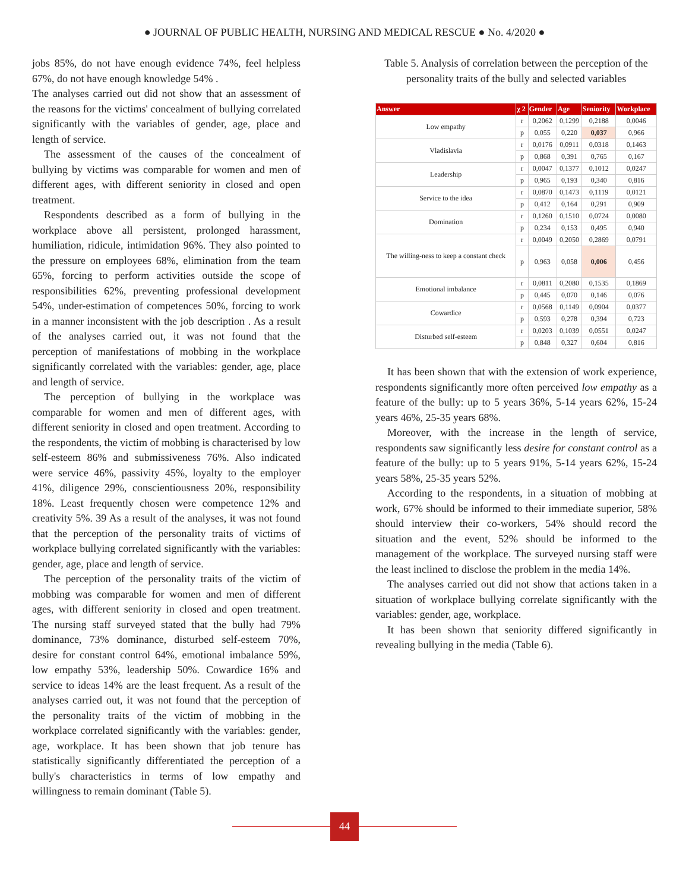● JOURNAL OF PUBLIC HEALTH, NURSING AND MEDICAL RESCUE ● No. 4/2020 ●
jobs 85%, do not have enough evidence 74%, feel helpless 67%, do not have enough knowledge 54% .
The analyses carried out did not show that an assessment of the reasons for the victims' concealment of bullying correlated significantly with the variables of gender, age, place and length of service.
The assessment of the causes of the concealment of bullying by victims was comparable for women and men of different ages, with different seniority in closed and open treatment.
Respondents described as a form of bullying in the workplace above all persistent, prolonged harassment, humiliation, ridicule, intimidation 96%. They also pointed to the pressure on employees 68%, elimination from the team 65%, forcing to perform activities outside the scope of responsibilities 62%, preventing professional development 54%, under-estimation of competences 50%, forcing to work in a manner inconsistent with the job description . As a result of the analyses carried out, it was not found that the perception of manifestations of mobbing in the workplace significantly correlated with the variables: gender, age, place and length of service.
The perception of bullying in the workplace was comparable for women and men of different ages, with different seniority in closed and open treatment. According to the respondents, the victim of mobbing is characterised by low self-esteem 86% and submissiveness 76%. Also indicated were service 46%, passivity 45%, loyalty to the employer 41%, diligence 29%, conscientiousness 20%, responsibility 18%. Least frequently chosen were competence 12% and creativity 5%. 39 As a result of the analyses, it was not found that the perception of the personality traits of victims of workplace bullying correlated significantly with the variables: gender, age, place and length of service.
The perception of the personality traits of the victim of mobbing was comparable for women and men of different ages, with different seniority in closed and open treatment. The nursing staff surveyed stated that the bully had 79% dominance, 73% dominance, disturbed self-esteem 70%, desire for constant control 64%, emotional imbalance 59%, low empathy 53%, leadership 50%. Cowardice 16% and service to ideas 14% are the least frequent. As a result of the analyses carried out, it was not found that the perception of the personality traits of the victim of mobbing in the workplace correlated significantly with the variables: gender, age, workplace. It has been shown that job tenure has statistically significantly differentiated the perception of a bully's characteristics in terms of low empathy and willingness to remain dominant (Table 5).
Table 5. Analysis of correlation between the perception of the personality traits of the bully and selected variables
| Answer | χ 2 | Gender | Age | Seniority | Workplace |
| --- | --- | --- | --- | --- | --- |
| Low empathy | r | 0,2062 | 0,1299 | 0,2188 | 0,0046 |
| | p | 0,055 | 0,220 | 0,037 | 0,966 |
| Vladislavia | r | 0,0176 | 0,0911 | 0,0318 | 0,1463 |
| | p | 0,868 | 0,391 | 0,765 | 0,167 |
| Leadership | r | 0,0047 | 0,1377 | 0,1012 | 0,0247 |
| | p | 0,965 | 0,193 | 0,340 | 0,816 |
| Service to the idea | r | 0,0870 | 0,1473 | 0,1119 | 0,0121 |
| | p | 0,412 | 0,164 | 0,291 | 0,909 |
| Domination | r | 0,1260 | 0,1510 | 0,0724 | 0,0080 |
| | p | 0,234 | 0,153 | 0,495 | 0,940 |
| The willing-ness to keep a constant check | r | 0,0049 | 0,2050 | 0,2869 | 0,0791 |
| | p | 0,963 | 0,058 | 0,006 | 0,456 |
| Emotional imbalance | r | 0,0811 | 0,2080 | 0,1535 | 0,1869 |
| | p | 0,445 | 0,070 | 0,146 | 0,076 |
| Cowardice | r | 0,0568 | 0,1149 | 0,0904 | 0,0377 |
| | p | 0,593 | 0,278 | 0,394 | 0,723 |
| Disturbed self-esteem | r | 0,0203 | 0,1039 | 0,0551 | 0,0247 |
| | p | 0,848 | 0,327 | 0,604 | 0,816 |
It has been shown that with the extension of work experience, respondents significantly more often perceived low empathy as a feature of the bully: up to 5 years 36%, 5-14 years 62%, 15-24 years 46%, 25-35 years 68%.
Moreover, with the increase in the length of service, respondents saw significantly less desire for constant control as a feature of the bully: up to 5 years 91%, 5-14 years 62%, 15-24 years 58%, 25-35 years 52%.
According to the respondents, in a situation of mobbing at work, 67% should be informed to their immediate superior, 58% should interview their co-workers, 54% should record the situation and the event, 52% should be informed to the management of the workplace. The surveyed nursing staff were the least inclined to disclose the problem in the media 14%.
The analyses carried out did not show that actions taken in a situation of workplace bullying correlate significantly with the variables: gender, age, workplace.
It has been shown that seniority differed significantly in revealing bullying in the media (Table 6).
44